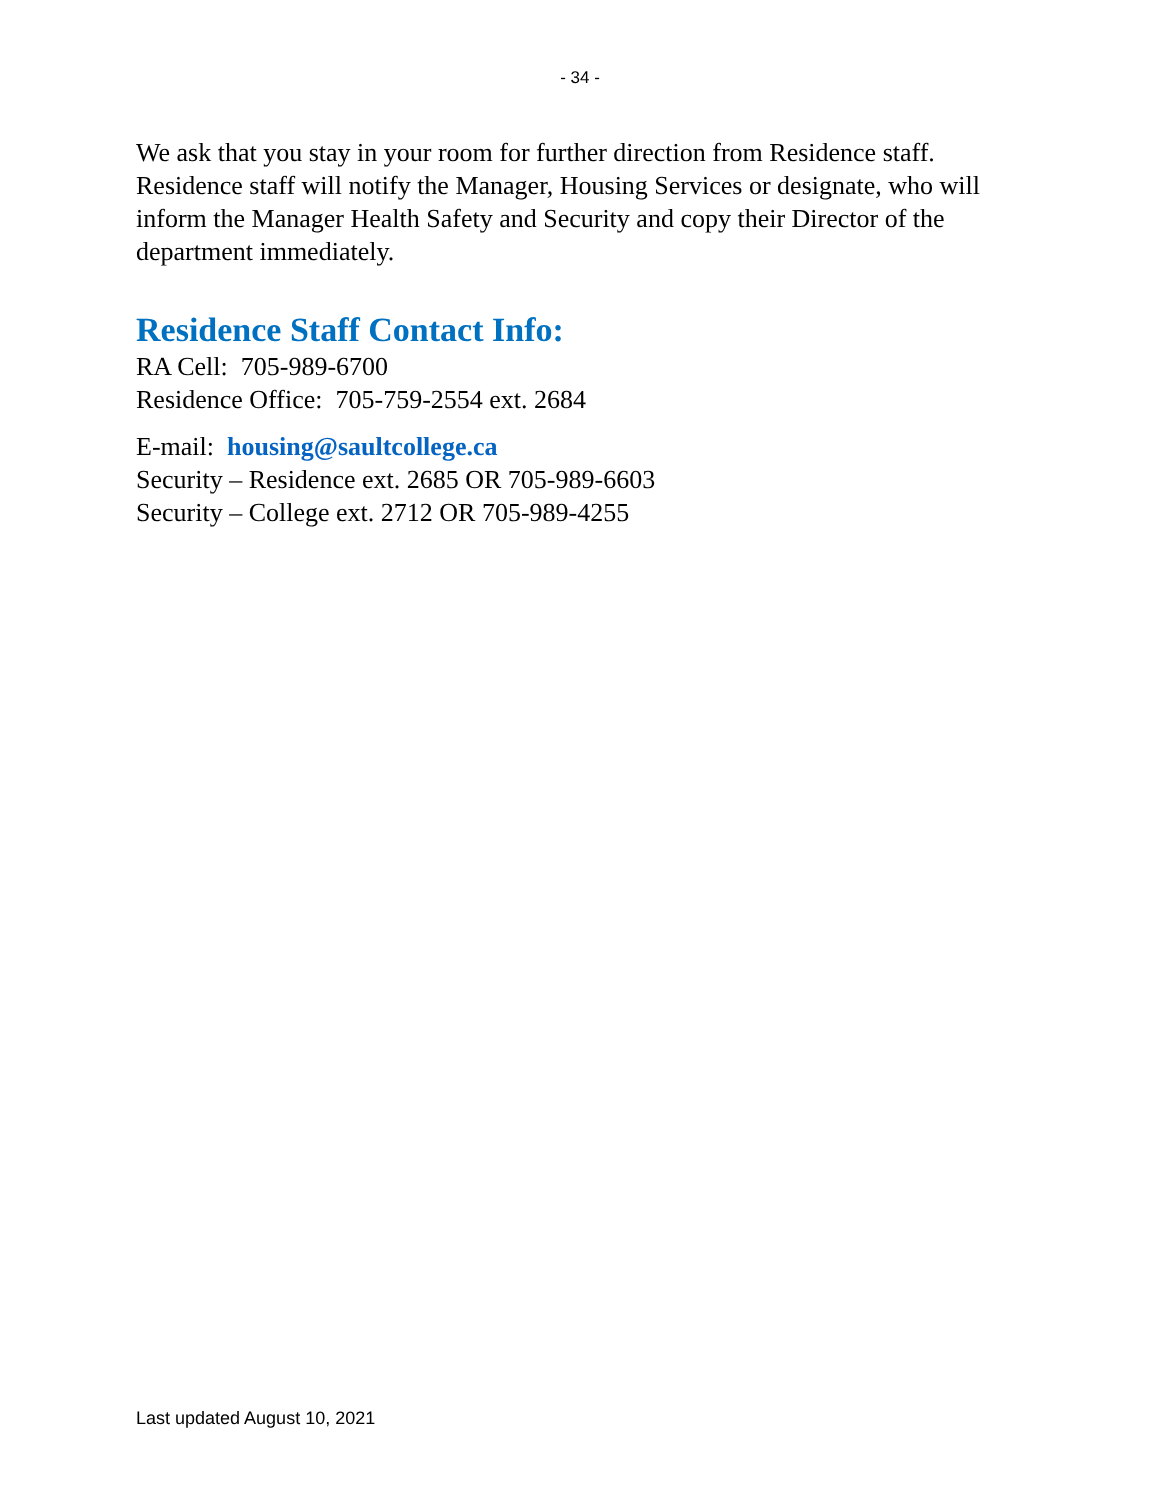- 34 -
We ask that you stay in your room for further direction from Residence staff. Residence staff will notify the Manager, Housing Services or designate, who will inform the Manager Health Safety and Security and copy their Director of the department immediately.
Residence Staff Contact Info:
RA Cell: 705-989-6700
Residence Office: 705-759-2554 ext. 2684
E-mail: housing@saultcollege.ca
Security – Residence ext. 2685 OR 705-989-6603
Security – College ext. 2712 OR 705-989-4255
Last updated August 10, 2021